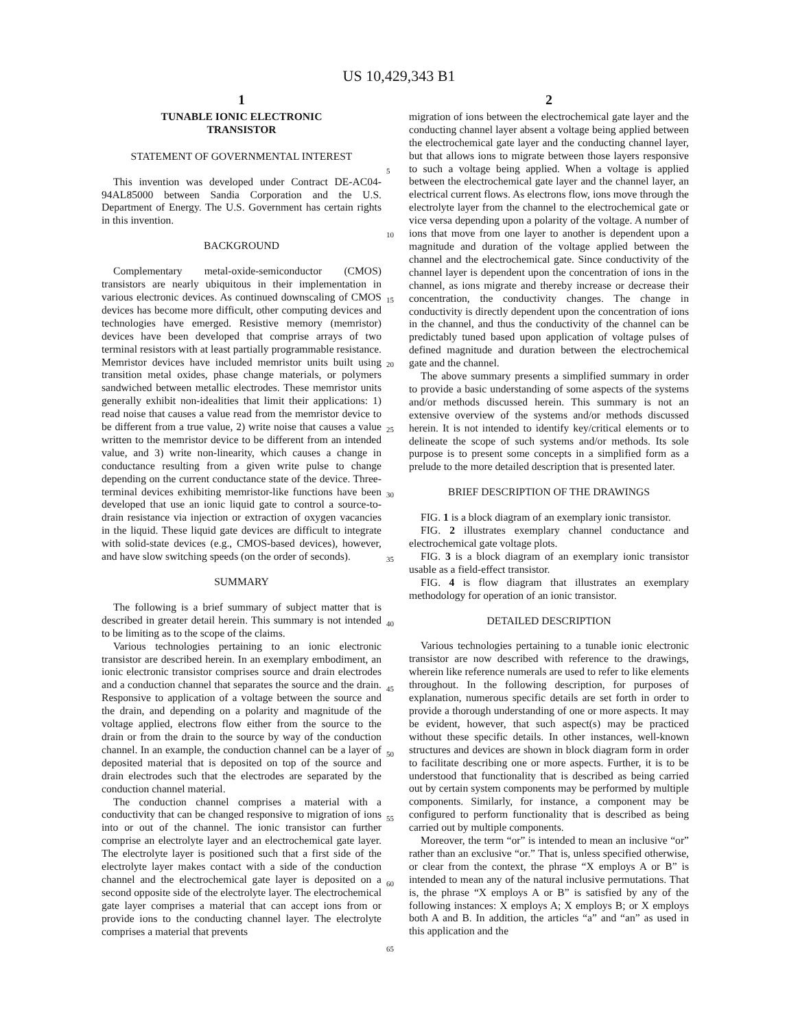US 10,429,343 B1
1
TUNABLE IONIC ELECTRONIC
TRANSISTOR
STATEMENT OF GOVERNMENTAL INTEREST
This invention was developed under Contract DE-AC04-94AL85000 between Sandia Corporation and the U.S. Department of Energy. The U.S. Government has certain rights in this invention.
BACKGROUND
Complementary metal-oxide-semiconductor (CMOS) transistors are nearly ubiquitous in their implementation in various electronic devices. As continued downscaling of CMOS devices has become more difficult, other computing devices and technologies have emerged. Resistive memory (memristor) devices have been developed that comprise arrays of two terminal resistors with at least partially programmable resistance. Memristor devices have included memristor units built using transition metal oxides, phase change materials, or polymers sandwiched between metallic electrodes. These memristor units generally exhibit non-idealities that limit their applications: 1) read noise that causes a value read from the memristor device to be different from a true value, 2) write noise that causes a value written to the memristor device to be different from an intended value, and 3) write non-linearity, which causes a change in conductance resulting from a given write pulse to change depending on the current conductance state of the device. Three-terminal devices exhibiting memristor-like functions have been developed that use an ionic liquid gate to control a source-to-drain resistance via injection or extraction of oxygen vacancies in the liquid. These liquid gate devices are difficult to integrate with solid-state devices (e.g., CMOS-based devices), however, and have slow switching speeds (on the order of seconds).
SUMMARY
The following is a brief summary of subject matter that is described in greater detail herein. This summary is not intended to be limiting as to the scope of the claims.
Various technologies pertaining to an ionic electronic transistor are described herein. In an exemplary embodiment, an ionic electronic transistor comprises source and drain electrodes and a conduction channel that separates the source and the drain. Responsive to application of a voltage between the source and the drain, and depending on a polarity and magnitude of the voltage applied, electrons flow either from the source to the drain or from the drain to the source by way of the conduction channel. In an example, the conduction channel can be a layer of deposited material that is deposited on top of the source and drain electrodes such that the electrodes are separated by the conduction channel material.
The conduction channel comprises a material with a conductivity that can be changed responsive to migration of ions into or out of the channel. The ionic transistor can further comprise an electrolyte layer and an electrochemical gate layer. The electrolyte layer is positioned such that a first side of the electrolyte layer makes contact with a side of the conduction channel and the electrochemical gate layer is deposited on a second opposite side of the electrolyte layer. The electrochemical gate layer comprises a material that can accept ions from or provide ions to the conducting channel layer. The electrolyte comprises a material that prevents
2
migration of ions between the electrochemical gate layer and the conducting channel layer absent a voltage being applied between the electrochemical gate layer and the conducting channel layer, but that allows ions to migrate between those layers responsive to such a voltage being applied. When a voltage is applied between the electrochemical gate layer and the channel layer, an electrical current flows. As electrons flow, ions move through the electrolyte layer from the channel to the electrochemical gate or vice versa depending upon a polarity of the voltage. A number of ions that move from one layer to another is dependent upon a magnitude and duration of the voltage applied between the channel and the electrochemical gate. Since conductivity of the channel layer is dependent upon the concentration of ions in the channel, as ions migrate and thereby increase or decrease their concentration, the conductivity changes. The change in conductivity is directly dependent upon the concentration of ions in the channel, and thus the conductivity of the channel can be predictably tuned based upon application of voltage pulses of defined magnitude and duration between the electrochemical gate and the channel.
The above summary presents a simplified summary in order to provide a basic understanding of some aspects of the systems and/or methods discussed herein. This summary is not an extensive overview of the systems and/or methods discussed herein. It is not intended to identify key/critical elements or to delineate the scope of such systems and/or methods. Its sole purpose is to present some concepts in a simplified form as a prelude to the more detailed description that is presented later.
BRIEF DESCRIPTION OF THE DRAWINGS
FIG. 1 is a block diagram of an exemplary ionic transistor.
FIG. 2 illustrates exemplary channel conductance and electrochemical gate voltage plots.
FIG. 3 is a block diagram of an exemplary ionic transistor usable as a field-effect transistor.
FIG. 4 is flow diagram that illustrates an exemplary methodology for operation of an ionic transistor.
DETAILED DESCRIPTION
Various technologies pertaining to a tunable ionic electronic transistor are now described with reference to the drawings, wherein like reference numerals are used to refer to like elements throughout. In the following description, for purposes of explanation, numerous specific details are set forth in order to provide a thorough understanding of one or more aspects. It may be evident, however, that such aspect(s) may be practiced without these specific details. In other instances, well-known structures and devices are shown in block diagram form in order to facilitate describing one or more aspects. Further, it is to be understood that functionality that is described as being carried out by certain system components may be performed by multiple components. Similarly, for instance, a component may be configured to perform functionality that is described as being carried out by multiple components.
Moreover, the term “or” is intended to mean an inclusive “or” rather than an exclusive “or.” That is, unless specified otherwise, or clear from the context, the phrase “X employs A or B” is intended to mean any of the natural inclusive permutations. That is, the phrase “X employs A or B” is satisfied by any of the following instances: X employs A; X employs B; or X employs both A and B. In addition, the articles “a” and “an” as used in this application and the
5
10
15
20
25
30
35
40
45
50
55
60
65